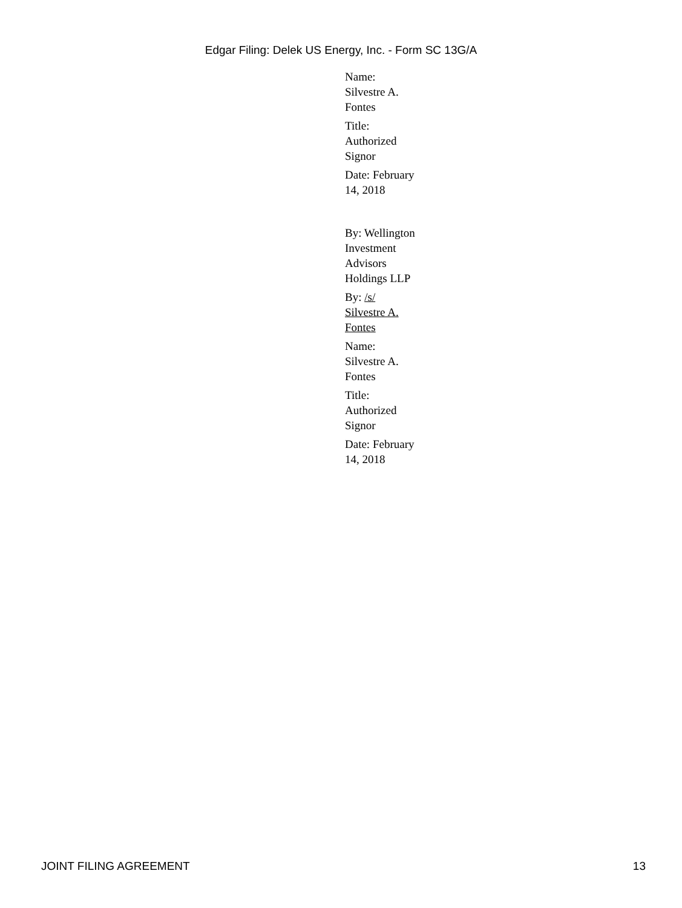Edgar Filing: Delek US Energy, Inc. - Form SC 13G/A
Name: Silvestre A. Fontes
Title: Authorized Signor
Date: February 14, 2018
By: Wellington Investment Advisors Holdings LLP
By: /s/ Silvestre A. Fontes
Name: Silvestre A. Fontes
Title: Authorized Signor
Date: February 14, 2018
JOINT FILING AGREEMENT 13